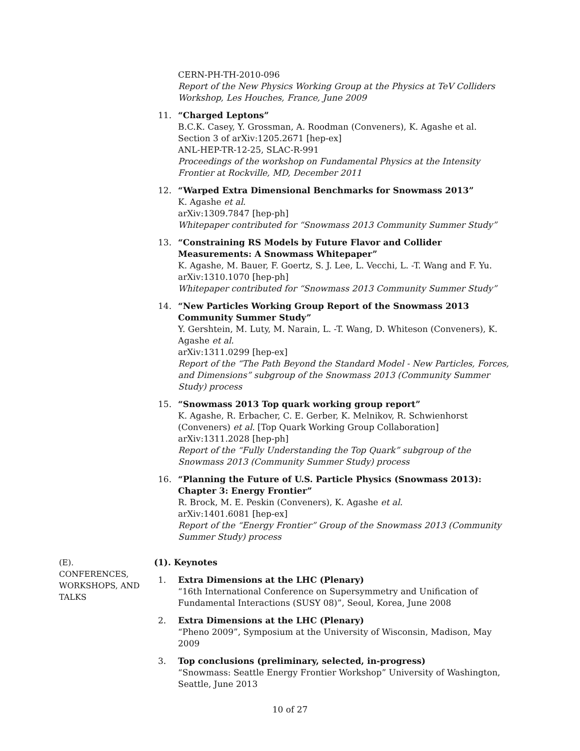CERN-PH-TH-2010-096
Report of the New Physics Working Group at the Physics at TeV Colliders Workshop, Les Houches, France, June 2009
11. “Charged Leptons”
B.C.K. Casey, Y. Grossman, A. Roodman (Conveners), K. Agashe et al.
Section 3 of arXiv:1205.2671 [hep-ex]
ANL-HEP-TR-12-25, SLAC-R-991
Proceedings of the workshop on Fundamental Physics at the Intensity Frontier at Rockville, MD, December 2011
12. “Warped Extra Dimensional Benchmarks for Snowmass 2013”
K. Agashe et al.
arXiv:1309.7847 [hep-ph]
Whitepaper contributed for “Snowmass 2013 Community Summer Study”
13. “Constraining RS Models by Future Flavor and Collider Measurements: A Snowmass Whitepaper”
K. Agashe, M. Bauer, F. Goertz, S. J. Lee, L. Vecchi, L. -T. Wang and F. Yu.
arXiv:1310.1070 [hep-ph]
Whitepaper contributed for “Snowmass 2013 Community Summer Study”
14. “New Particles Working Group Report of the Snowmass 2013 Community Summer Study”
Y. Gershtein, M. Luty, M. Narain, L. -T. Wang, D. Whiteson (Conveners), K. Agashe et al.
arXiv:1311.0299 [hep-ex]
Report of the “The Path Beyond the Standard Model - New Particles, Forces, and Dimensions” subgroup of the Snowmass 2013 (Community Summer Study) process
15. “Snowmass 2013 Top quark working group report”
K. Agashe, R. Erbacher, C. E. Gerber, K. Melnikov, R. Schwienhorst (Conveners) et al. [Top Quark Working Group Collaboration]
arXiv:1311.2028 [hep-ph]
Report of the “Fully Understanding the Top Quark” subgroup of the Snowmass 2013 (Community Summer Study) process
16. “Planning the Future of U.S. Particle Physics (Snowmass 2013): Chapter 3: Energy Frontier”
R. Brock, M. E. Peskin (Conveners), K. Agashe et al.
arXiv:1401.6081 [hep-ex]
Report of the “Energy Frontier” Group of the Snowmass 2013 (Community Summer Study) process
(E).
CONFERENCES, WORKSHOPS, AND TALKS
(1). Keynotes
1. Extra Dimensions at the LHC (Plenary)
“16th International Conference on Supersymmetry and Unification of Fundamental Interactions (SUSY 08)”, Seoul, Korea, June 2008
2. Extra Dimensions at the LHC (Plenary)
“Pheno 2009”, Symposium at the University of Wisconsin, Madison, May 2009
3. Top conclusions (preliminary, selected, in-progress)
“Snowmass: Seattle Energy Frontier Workshop” University of Washington, Seattle, June 2013
10 of 27